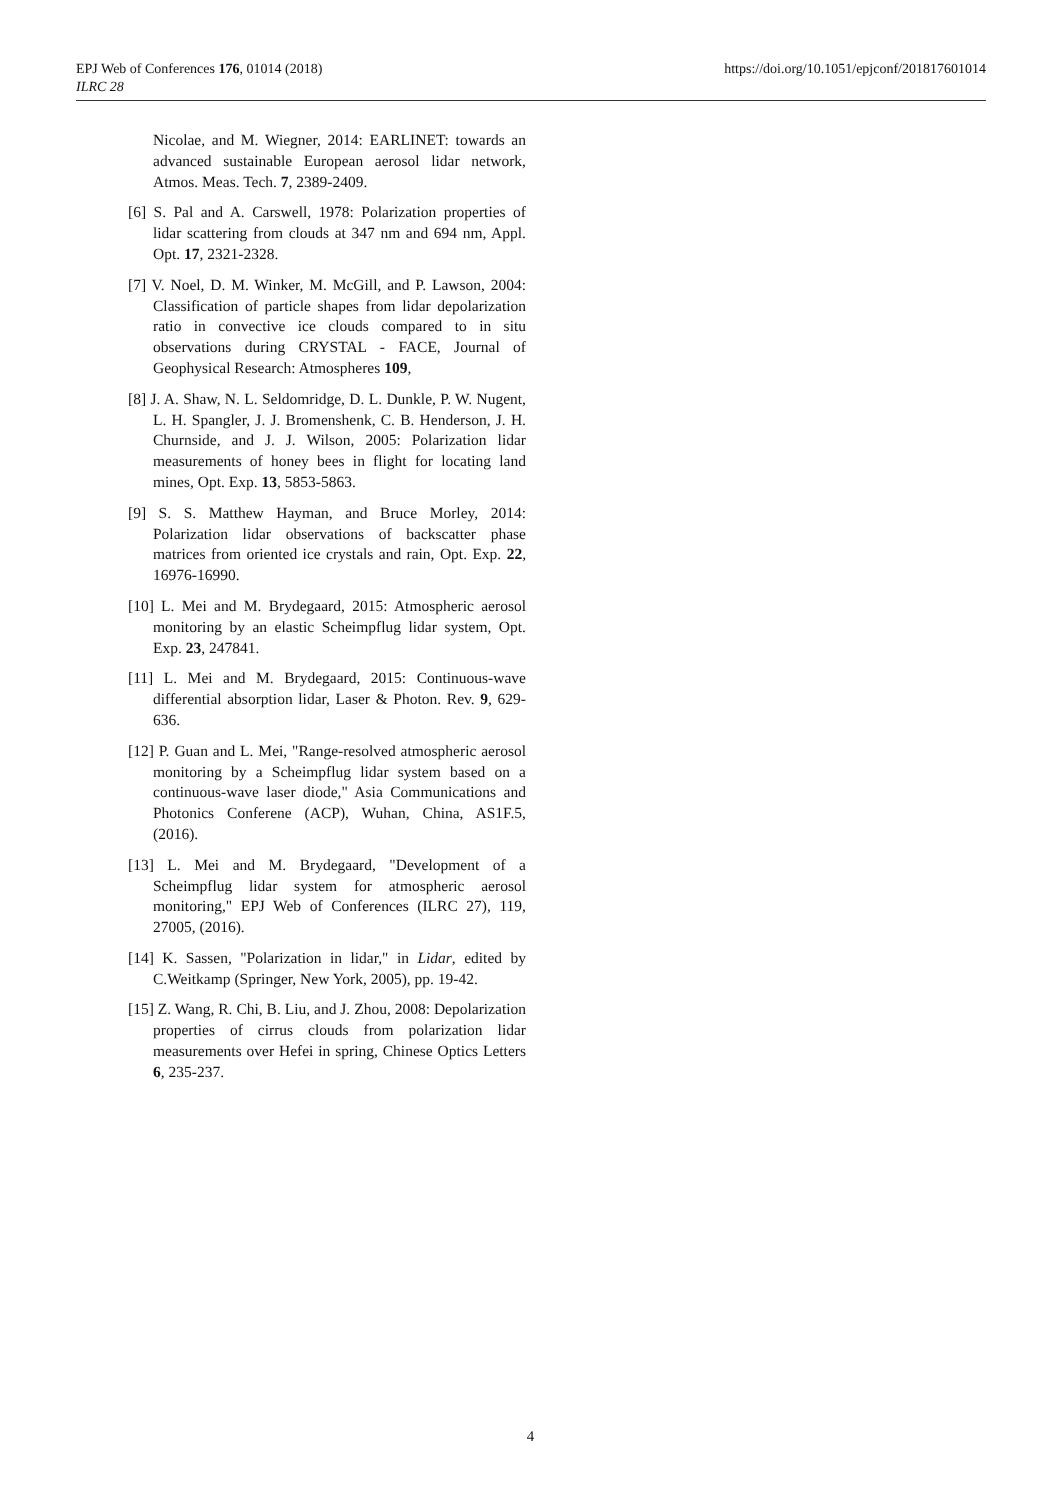https://doi.org/10.1051/epjconf/201817601014 EPJ Web of Conferences 176, 01014 (2018)
ILRC 28
Nicolae, and M. Wiegner, 2014: EARLINET: towards an advanced sustainable European aerosol lidar network, Atmos. Meas. Tech. 7, 2389-2409.
[6] S. Pal and A. Carswell, 1978: Polarization properties of lidar scattering from clouds at 347 nm and 694 nm, Appl. Opt. 17, 2321-2328.
[7] V. Noel, D. M. Winker, M. McGill, and P. Lawson, 2004: Classification of particle shapes from lidar depolarization ratio in convective ice clouds compared to in situ observations during CRYSTAL ‐ FACE, Journal of Geophysical Research: Atmospheres 109,
[8] J. A. Shaw, N. L. Seldomridge, D. L. Dunkle, P. W. Nugent, L. H. Spangler, J. J. Bromenshenk, C. B. Henderson, J. H. Churnside, and J. J. Wilson, 2005: Polarization lidar measurements of honey bees in flight for locating land mines, Opt. Exp. 13, 5853-5863.
[9] S. S. Matthew Hayman, and Bruce Morley, 2014: Polarization lidar observations of backscatter phase matrices from oriented ice crystals and rain, Opt. Exp. 22, 16976-16990.
[10] L. Mei and M. Brydegaard, 2015: Atmospheric aerosol monitoring by an elastic Scheimpflug lidar system, Opt. Exp. 23, 247841.
[11] L. Mei and M. Brydegaard, 2015: Continuous-wave differential absorption lidar, Laser & Photon. Rev. 9, 629-636.
[12] P. Guan and L. Mei, "Range-resolved atmospheric aerosol monitoring by a Scheimpflug lidar system based on a continuous-wave laser diode," Asia Communications and Photonics Conferene (ACP), Wuhan, China, AS1F.5, (2016).
[13] L. Mei and M. Brydegaard, "Development of a Scheimpflug lidar system for atmospheric aerosol monitoring," EPJ Web of Conferences (ILRC 27), 119, 27005, (2016).
[14] K. Sassen, "Polarization in lidar," in Lidar, edited by C.Weitkamp (Springer, New York, 2005), pp. 19-42.
[15] Z. Wang, R. Chi, B. Liu, and J. Zhou, 2008: Depolarization properties of cirrus clouds from polarization lidar measurements over Hefei in spring, Chinese Optics Letters 6, 235-237.
4